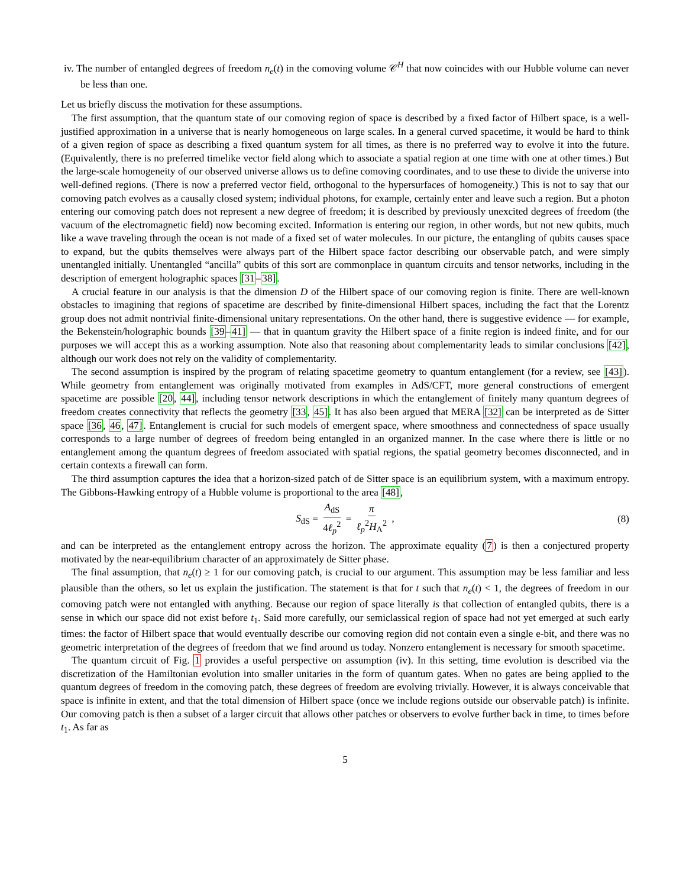iv. The number of entangled degrees of freedom n<sub>e</sub>(t) in the comoving volume 𝒞<sup>H</sup> that now coincides with our Hubble volume can never be less than one.
Let us briefly discuss the motivation for these assumptions.
The first assumption, that the quantum state of our comoving region of space is described by a fixed factor of Hilbert space, is a well-justified approximation in a universe that is nearly homogeneous on large scales. In a general curved spacetime, it would be hard to think of a given region of space as describing a fixed quantum system for all times, as there is no preferred way to evolve it into the future. (Equivalently, there is no preferred timelike vector field along which to associate a spatial region at one time with one at other times.) But the large-scale homogeneity of our observed universe allows us to define comoving coordinates, and to use these to divide the universe into well-defined regions. (There is now a preferred vector field, orthogonal to the hypersurfaces of homogeneity.) This is not to say that our comoving patch evolves as a causally closed system; individual photons, for example, certainly enter and leave such a region. But a photon entering our comoving patch does not represent a new degree of freedom; it is described by previously unexcited degrees of freedom (the vacuum of the electromagnetic field) now becoming excited. Information is entering our region, in other words, but not new qubits, much like a wave traveling through the ocean is not made of a fixed set of water molecules. In our picture, the entangling of qubits causes space to expand, but the qubits themselves were always part of the Hilbert space factor describing our observable patch, and were simply unentangled initially. Unentangled “ancilla” qubits of this sort are commonplace in quantum circuits and tensor networks, including in the description of emergent holographic spaces [31–38].
A crucial feature in our analysis is that the dimension D of the Hilbert space of our comoving region is finite. There are well-known obstacles to imagining that regions of spacetime are described by finite-dimensional Hilbert spaces, including the fact that the Lorentz group does not admit nontrivial finite-dimensional unitary representations. On the other hand, there is suggestive evidence — for example, the Bekenstein/holographic bounds [39–41] — that in quantum gravity the Hilbert space of a finite region is indeed finite, and for our purposes we will accept this as a working assumption. Note also that reasoning about complementarity leads to similar conclusions [42], although our work does not rely on the validity of complementarity.
The second assumption is inspired by the program of relating spacetime geometry to quantum entanglement (for a review, see [43]). While geometry from entanglement was originally motivated from examples in AdS/CFT, more general constructions of emergent spacetime are possible [20, 44], including tensor network descriptions in which the entanglement of finitely many quantum degrees of freedom creates connectivity that reflects the geometry [33, 45]. It has also been argued that MERA [32] can be interpreted as de Sitter space [36, 46, 47]. Entanglement is crucial for such models of emergent space, where smoothness and connectedness of space usually corresponds to a large number of degrees of freedom being entangled in an organized manner. In the case where there is little or no entanglement among the quantum degrees of freedom associated with spatial regions, the spatial geometry becomes disconnected, and in certain contexts a firewall can form.
The third assumption captures the idea that a horizon-sized patch of de Sitter space is an equilibrium system, with a maximum entropy. The Gibbons-Hawking entropy of a Hubble volume is proportional to the area [48],
S<sub>dS</sub> = A<sub>dS</sub> 4ℓ<sub>p</sub><sup>2</sup> = π ℓ<sub>p</sub><sup>2</sup>H<sub>Λ</sub><sup>2</sup> , (8)
and can be interpreted as the entanglement entropy across the horizon. The approximate equality (7) is then a conjectured property motivated by the near-equilibrium character of an approximately de Sitter phase.
The final assumption, that n<sub>e</sub>(t) ≥ 1 for our comoving patch, is crucial to our argument. This assumption may be less familiar and less plausible than the others, so let us explain the justification. The statement is that for t such that n<sub>e</sub>(t) < 1, the degrees of freedom in our comoving patch were not entangled with anything. Because our region of space literally is that collection of entangled qubits, there is a sense in which our space did not exist before t<sub>1</sub>. Said more carefully, our semiclassical region of space had not yet emerged at such early times: the factor of Hilbert space that would eventually describe our comoving region did not contain even a single e-bit, and there was no geometric interpretation of the degrees of freedom that we find around us today. Nonzero entanglement is necessary for smooth spacetime.
The quantum circuit of Fig. 1 provides a useful perspective on assumption (iv). In this setting, time evolution is described via the discretization of the Hamiltonian evolution into smaller unitaries in the form of quantum gates. When no gates are being applied to the quantum degrees of freedom in the comoving patch, these degrees of freedom are evolving trivially. However, it is always conceivable that space is infinite in extent, and that the total dimension of Hilbert space (once we include regions outside our observable patch) is infinite. Our comoving patch is then a subset of a larger circuit that allows other patches or observers to evolve further back in time, to times before t<sub>1</sub>. As far as
5